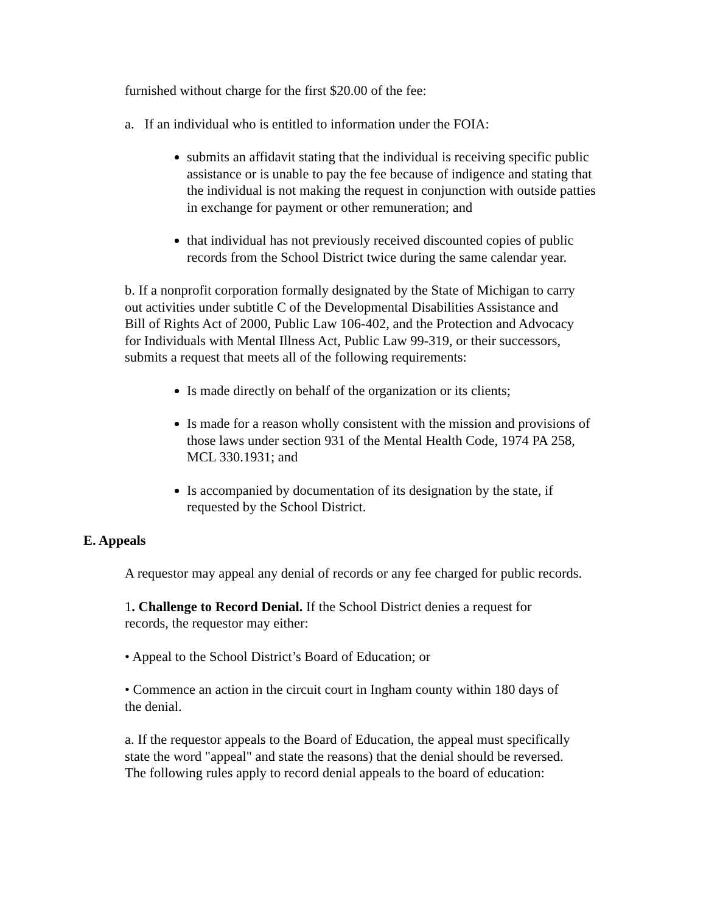furnished without charge for the first $20.00 of the fee:
a. If an individual who is entitled to information under the FOIA:
submits an affidavit stating that the individual is receiving specific public assistance or is unable to pay the fee because of indigence and stating that the individual is not making the request in conjunction with outside patties in exchange for payment or other remuneration; and
that individual has not previously received discounted copies of public records from the School District twice during the same calendar year.
b. If a nonprofit corporation formally designated by the State of Michigan to carry out activities under subtitle C of the Developmental Disabilities Assistance and Bill of Rights Act of 2000, Public Law 106-402, and the Protection and Advocacy for Individuals with Mental Illness Act, Public Law 99-319, or their successors, submits a request that meets all of the following requirements:
Is made directly on behalf of the organization or its clients;
Is made for a reason wholly consistent with the mission and provisions of those laws under section 931 of the Mental Health Code, 1974 PA 258, MCL 330.1931; and
Is accompanied by documentation of its designation by the state, if requested by the School District.
E. Appeals
A requestor may appeal any denial of records or any fee charged for public records.
1. Challenge to Record Denial. If the School District denies a request for records, the requestor may either:
• Appeal to the School District’s Board of Education; or
• Commence an action in the circuit court in Ingham county within 180 days of the denial.
a. If the requestor appeals to the Board of Education, the appeal must specifically state the word "appeal" and state the reasons) that the denial should be reversed. The following rules apply to record denial appeals to the board of education: